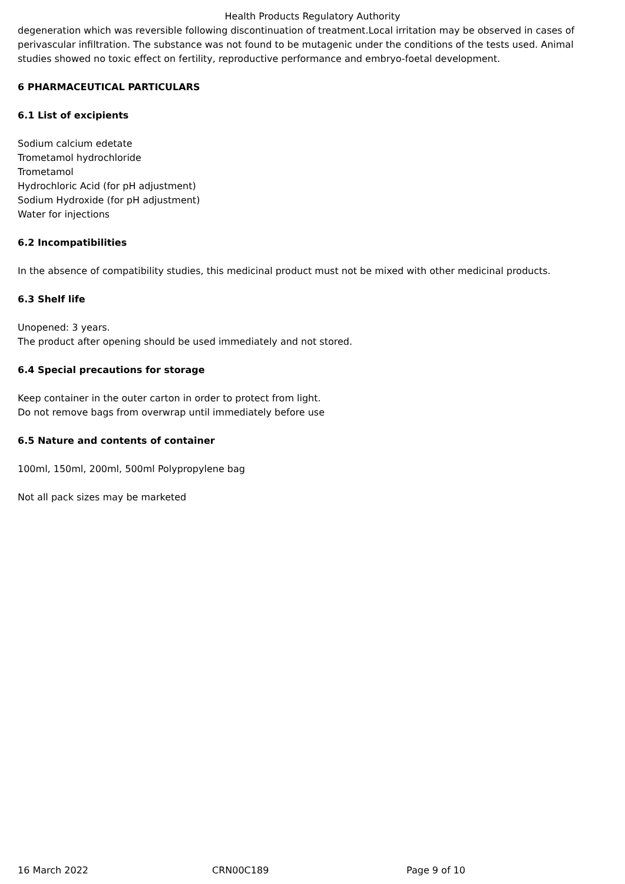Health Products Regulatory Authority
degeneration which was reversible following discontinuation of treatment.Local irritation may be observed in cases of perivascular infiltration. The substance was not found to be mutagenic under the conditions of the tests used. Animal studies showed no toxic effect on fertility, reproductive performance and embryo-foetal development.
6 PHARMACEUTICAL PARTICULARS
6.1 List of excipients
Sodium calcium edetate
Trometamol hydrochloride
Trometamol
Hydrochloric Acid (for pH adjustment)
Sodium Hydroxide (for pH adjustment)
Water for injections
6.2 Incompatibilities
In the absence of compatibility studies, this medicinal product must not be mixed with other medicinal products.
6.3 Shelf life
Unopened: 3 years.
The product after opening should be used immediately and not stored.
6.4 Special precautions for storage
Keep container in the outer carton in order to protect from light.
Do not remove bags from overwrap until immediately before use
6.5 Nature and contents of container
100ml, 150ml, 200ml, 500ml Polypropylene bag
Not all pack sizes may be marketed
16 March 2022 CRN00C189 Page 9 of 10